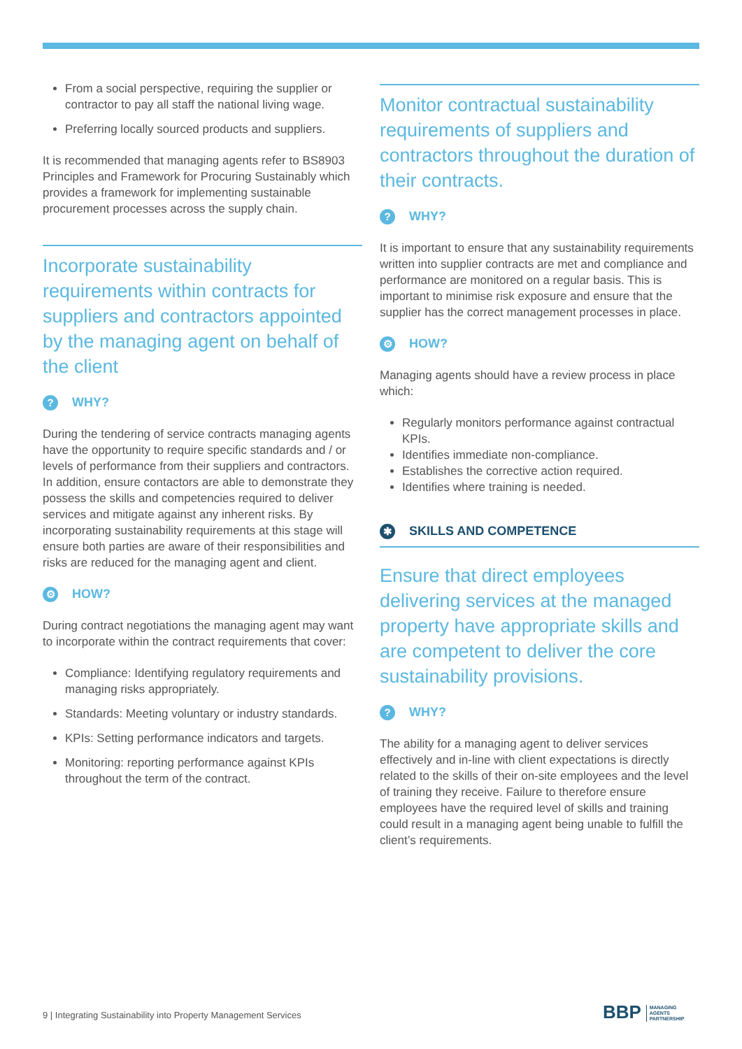From a social perspective, requiring the supplier or contractor to pay all staff the national living wage.
Preferring locally sourced products and suppliers.
It is recommended that managing agents refer to BS8903 Principles and Framework for Procuring Sustainably which provides a framework for implementing sustainable procurement processes across the supply chain.
Incorporate sustainability requirements within contracts for suppliers and contractors appointed by the managing agent on behalf of the client
? WHY?
During the tendering of service contracts managing agents have the opportunity to require specific standards and / or levels of performance from their suppliers and contractors. In addition, ensure contactors are able to demonstrate they possess the skills and competencies required to deliver services and mitigate against any inherent risks. By incorporating sustainability requirements at this stage will ensure both parties are aware of their responsibilities and risks are reduced for the managing agent and client.
⚙ HOW?
During contract negotiations the managing agent may want to incorporate within the contract requirements that cover:
Compliance: Identifying regulatory requirements and managing risks appropriately.
Standards: Meeting voluntary or industry standards.
KPIs: Setting performance indicators and targets.
Monitoring: reporting performance against KPIs throughout the term of the contract.
Monitor contractual sustainability requirements of suppliers and contractors throughout the duration of their contracts.
? WHY?
It is important to ensure that any sustainability requirements written into supplier contracts are met and compliance and performance are monitored on a regular basis. This is important to minimise risk exposure and ensure that the supplier has the correct management processes in place.
⚙ HOW?
Managing agents should have a review process in place which:
Regularly monitors performance against contractual KPIs.
Identifies immediate non-compliance.
Establishes the corrective action required.
Identifies where training is needed.
✱ SKILLS AND COMPETENCE
Ensure that direct employees delivering services at the managed property have appropriate skills and are competent to deliver the core sustainability provisions.
? WHY?
The ability for a managing agent to deliver services effectively and in-line with client expectations is directly related to the skills of their on-site employees and the level of training they receive. Failure to therefore ensure employees have the required level of skills and training could result in a managing agent being unable to fulfill the client’s requirements.
9 | Integrating Sustainability into Property Management Services
BBP MANAGING
AGENTS
PARTNERSHIP